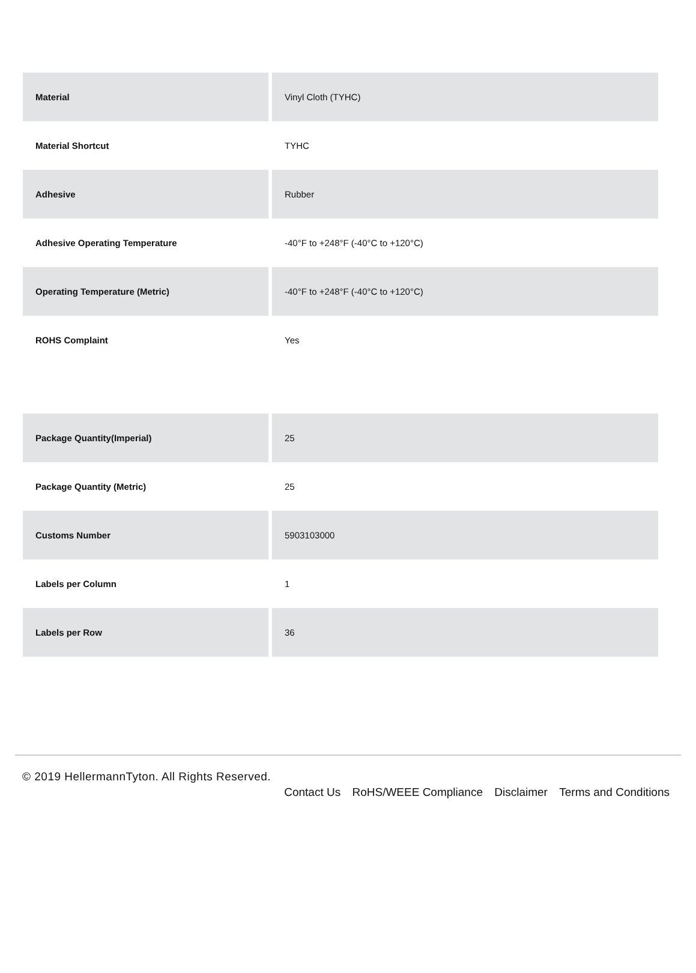| Material | Vinyl Cloth (TYHC) |
| Material Shortcut | TYHC |
| Adhesive | Rubber |
| Adhesive Operating Temperature | -40°F to +248°F (-40°C to +120°C) |
| Operating Temperature (Metric) | -40°F to +248°F (-40°C to +120°C) |
| ROHS Complaint | Yes |
| Package Quantity(Imperial) | 25 |
| Package Quantity (Metric) | 25 |
| Customs Number | 5903103000 |
| Labels per Column | 1 |
| Labels per Row | 36 |
© 2019 HellermannTyton. All Rights Reserved.
Contact Us RoHS/WEEE Compliance Disclaimer Terms and Conditions